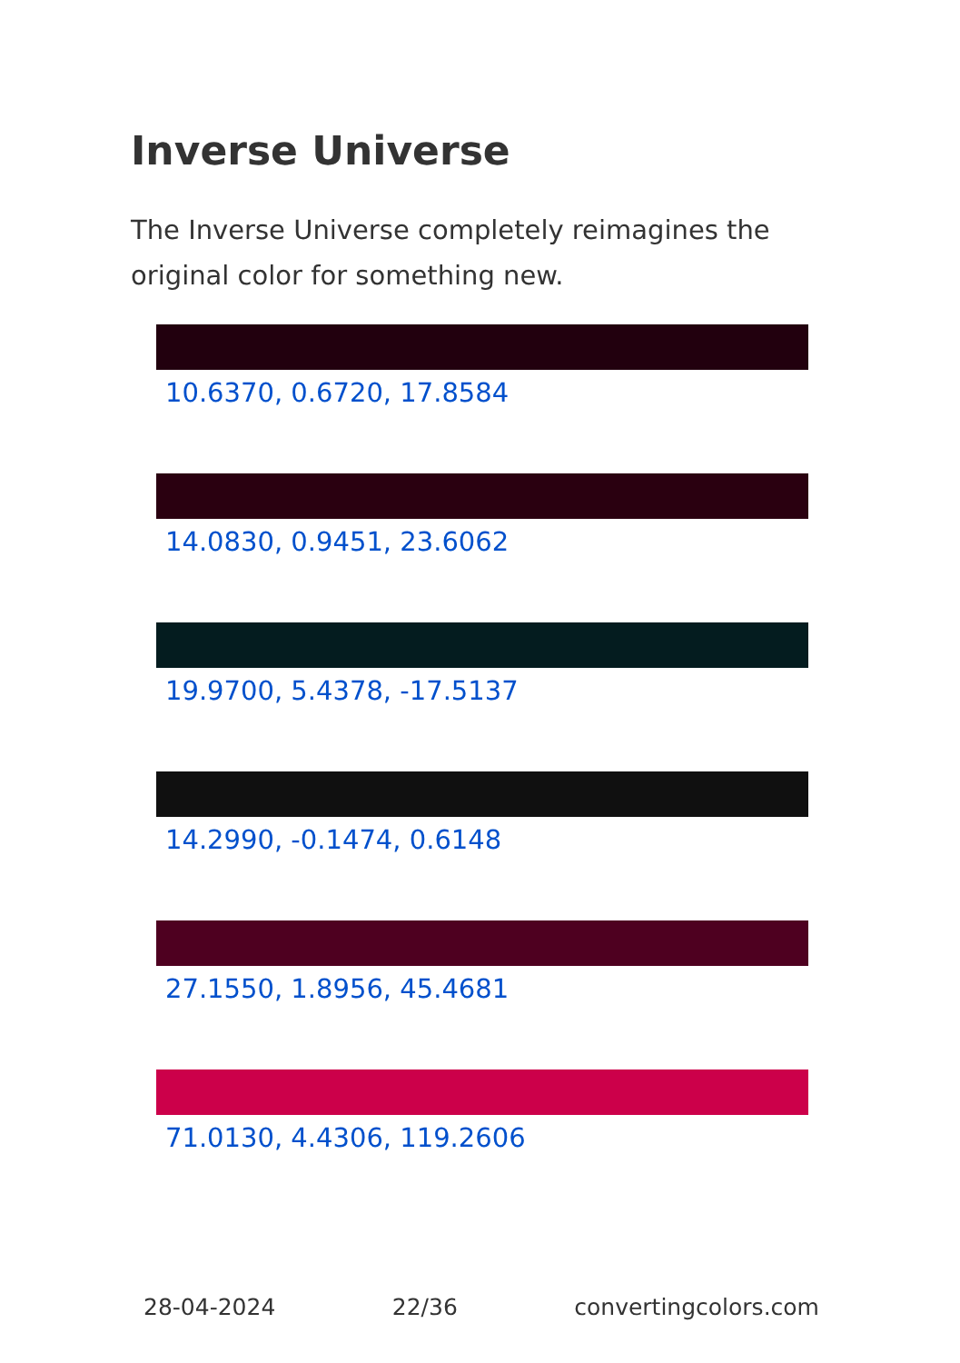Inverse Universe
The Inverse Universe completely reimagines the original color for something new.
10.6370, 0.6720, 17.8584
14.0830, 0.9451, 23.6062
19.9700, 5.4378, -17.5137
14.2990, -0.1474, 0.6148
27.1550, 1.8956, 45.4681
71.0130, 4.4306, 119.2606
28-04-2024 22/36 convertingcolors.com